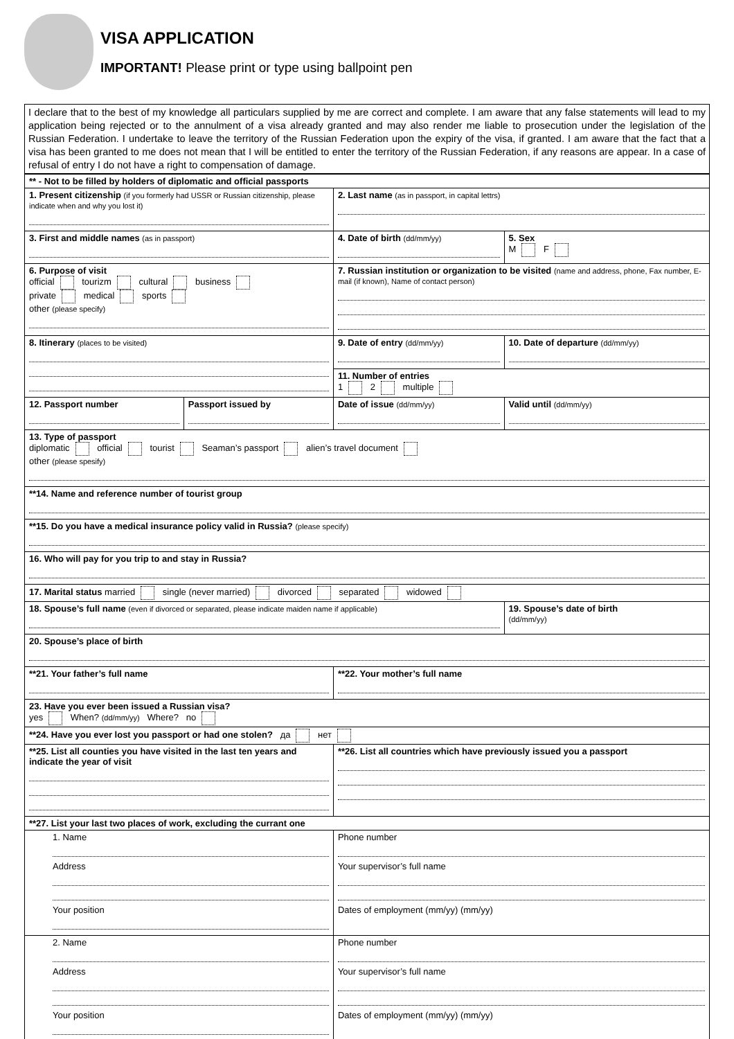VISA APPLICATION
IMPORTANT! Please print or type using ballpoint pen
I declare that to the best of my knowledge all particulars supplied by me are correct and complete. I am aware that any false statements will lead to my application being rejected or to the annulment of a visa already granted and may also render me liable to prosecution under the legislation of the Russian Federation. I undertake to leave the territory of the Russian Federation upon the expiry of the visa, if granted. I am aware that the fact that a visa has been granted to me does not mean that I will be entitled to enter the territory of the Russian Federation, if any reasons are appear. In a case of refusal of entry I do not have a right to compensation of damage.
| ** - Not to be filled by holders of diplomatic and official passports | | | |
| 1. Present citizenship (if you formerly had USSR or Russian citizenship, please indicate when and why you lost it) | | 2. Last name (as in passport, in capital lettrs) | |
| 3. First and middle names (as in passport) | | 4. Date of birth (dd/mm/yy) | 5. Sex M F |
| 6. Purpose of visit official tourizm cultural business private medical sports other (please specify) | | 7. Russian institution or organization to be visited (name and address, phone, Fax number, E-mail (if known), Name of contact person) | |
| 8. Itinerary (places to be visited) | | 9. Date of entry (dd/mm/yy) | 10. Date of departure (dd/mm/yy) |
| | | 11. Number of entries 1 2 multiple | |
| 12. Passport number | Passport issued by | Date of issue (dd/mm/yy) | Valid until (dd/mm/yy) |
| 13. Type of passport diplomatic official tourist Seaman’s passport alien’s travel document other (please spesify) | | | |
| **14. Name and reference number of tourist group | | | |
| **15. Do you have a medical insurance policy valid in Russia? (please specify) | | | |
| 16. Who will pay for you trip to and stay in Russia? | | | |
| 17. Marital status married single (never married) divorced separated widowed | | | |
| 18. Spouse’s full name (even if divorced or separated, please indicate maiden name if applicable) | | | 19. Spouse’s date of birth (dd/mm/yy) |
| 20. Spouse’s place of birth | | | |
| **21. Your father’s full name | | **22. Your mother’s full name | |
| 23. Have you ever been issued a Russian visa? yes When? (dd/mm/yy) Where? no | | | |
| **24. Have you ever lost you passport or had one stolen? да нет | | | |
| **25. List all counties you have visited in the last ten years and indicate the year of visit | | **26. List all countries which have previously issued you a passport | |
| **27. List your last two places of work, excluding the currant one | | | |
| 1. Name Address Your position | | Phone number Your supervisor’s full name Dates of employment (mm/yy) (mm/yy) | |
| 2. Name Address Your position | | Phone number Your supervisor’s full name Dates of employment (mm/yy) (mm/yy) | |